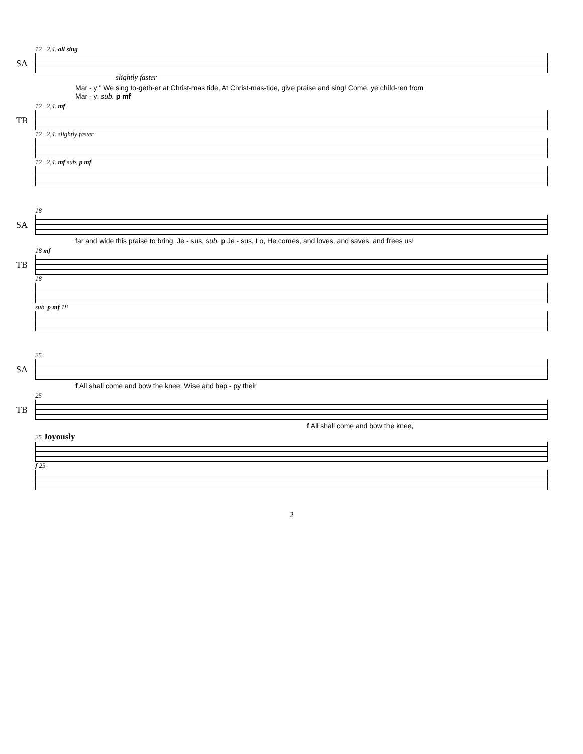12 2,4. all sing
SA
slightly faster
Mar - y." We sing to-geth-er at Christ-mas tide, At Christ-mas-tide, give praise and sing! Come, ye child-ren from
Mar - y. sub. p mf
12 2,4. mf
TB
12 2,4. slightly faster
12 2,4. mf sub. p mf
18
SA
far and wide this praise to bring. Je - sus, sub. p Je - sus, Lo, He comes, and loves, and saves, and frees us!
18 mf
TB
18
sub. p mf 18
25
SA
f All shall come and bow the knee, Wise and hap - py their
25
TB
f All shall come and bow the knee,
25 Joyously
f 25
2